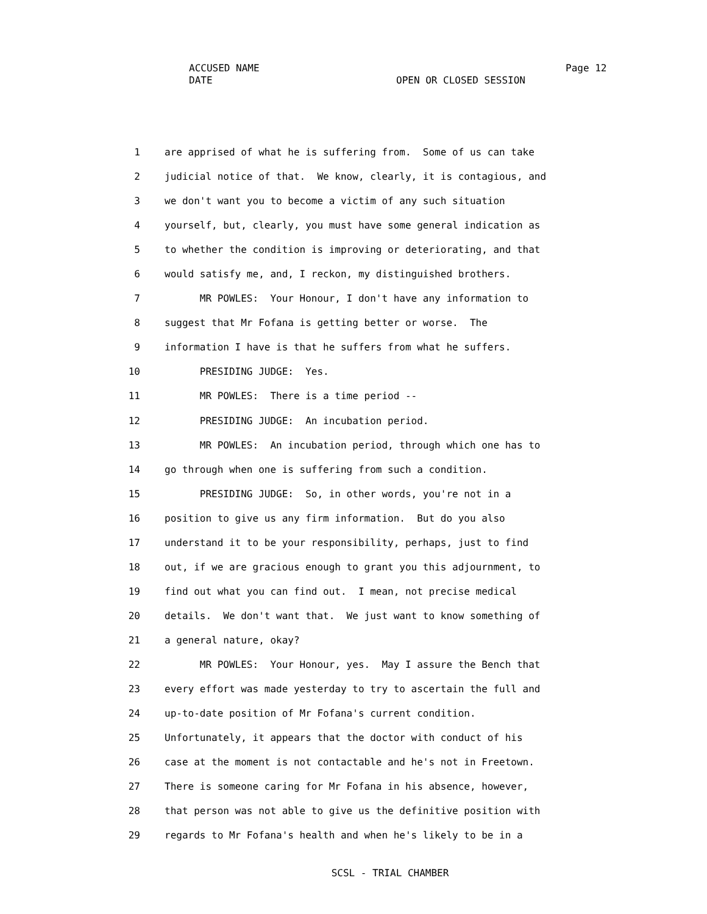ACCUSED NAME Page 12
DATE OPEN OR CLOSED SESSION
1 are apprised of what he is suffering from. Some of us can take
2 judicial notice of that. We know, clearly, it is contagious, and
3 we don't want you to become a victim of any such situation
4 yourself, but, clearly, you must have some general indication as
5 to whether the condition is improving or deteriorating, and that
6 would satisfy me, and, I reckon, my distinguished brothers.
7 MR POWLES: Your Honour, I don't have any information to
8 suggest that Mr Fofana is getting better or worse. The
9 information I have is that he suffers from what he suffers.
10 PRESIDING JUDGE: Yes.
11 MR POWLES: There is a time period --
12 PRESIDING JUDGE: An incubation period.
13 MR POWLES: An incubation period, through which one has to
14 go through when one is suffering from such a condition.
15 PRESIDING JUDGE: So, in other words, you're not in a
16 position to give us any firm information. But do you also
17 understand it to be your responsibility, perhaps, just to find
18 out, if we are gracious enough to grant you this adjournment, to
19 find out what you can find out. I mean, not precise medical
20 details. We don't want that. We just want to know something of
21 a general nature, okay?
22 MR POWLES: Your Honour, yes. May I assure the Bench that
23 every effort was made yesterday to try to ascertain the full and
24 up-to-date position of Mr Fofana's current condition.
25 Unfortunately, it appears that the doctor with conduct of his
26 case at the moment is not contactable and he's not in Freetown.
27 There is someone caring for Mr Fofana in his absence, however,
28 that person was not able to give us the definitive position with
29 regards to Mr Fofana's health and when he's likely to be in a
SCSL - TRIAL CHAMBER